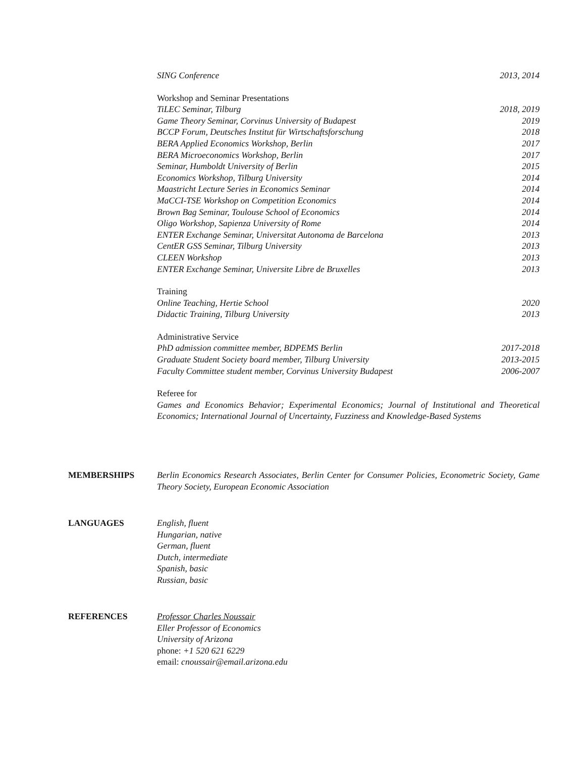SING Conference 2013, 2014
Workshop and Seminar Presentations
TiLEC Seminar, Tilburg 2018, 2019
Game Theory Seminar, Corvinus University of Budapest 2019
BCCP Forum, Deutsches Institut für Wirtschaftsforschung 2018
BERA Applied Economics Workshop, Berlin 2017
BERA Microeconomics Workshop, Berlin 2017
Seminar, Humboldt University of Berlin 2015
Economics Workshop, Tilburg University 2014
Maastricht Lecture Series in Economics Seminar 2014
MaCCI-TSE Workshop on Competition Economics 2014
Brown Bag Seminar, Toulouse School of Economics 2014
Oligo Workshop, Sapienza University of Rome 2014
ENTER Exchange Seminar, Universitat Autonoma de Barcelona 2013
CentER GSS Seminar, Tilburg University 2013
CLEEN Workshop 2013
ENTER Exchange Seminar, Universite Libre de Bruxelles 2013
Training
Online Teaching, Hertie School 2020
Didactic Training, Tilburg University 2013
Administrative Service
PhD admission committee member, BDPEMS Berlin 2017-2018
Graduate Student Society board member, Tilburg University 2013-2015
Faculty Committee student member, Corvinus University Budapest 2006-2007
Referee for
Games and Economics Behavior; Experimental Economics; Journal of Institutional and Theoretical Economics; International Journal of Uncertainty, Fuzziness and Knowledge-Based Systems
MEMBERSHIPS Berlin Economics Research Associates, Berlin Center for Consumer Policies, Econometric Society, Game Theory Society, European Economic Association
LANGUAGES English, fluent
Hungarian, native
German, fluent
Dutch, intermediate
Spanish, basic
Russian, basic
REFERENCES Professor Charles Noussair
Eller Professor of Economics
University of Arizona
phone: +1 520 621 6229
email: cnoussair@email.arizona.edu